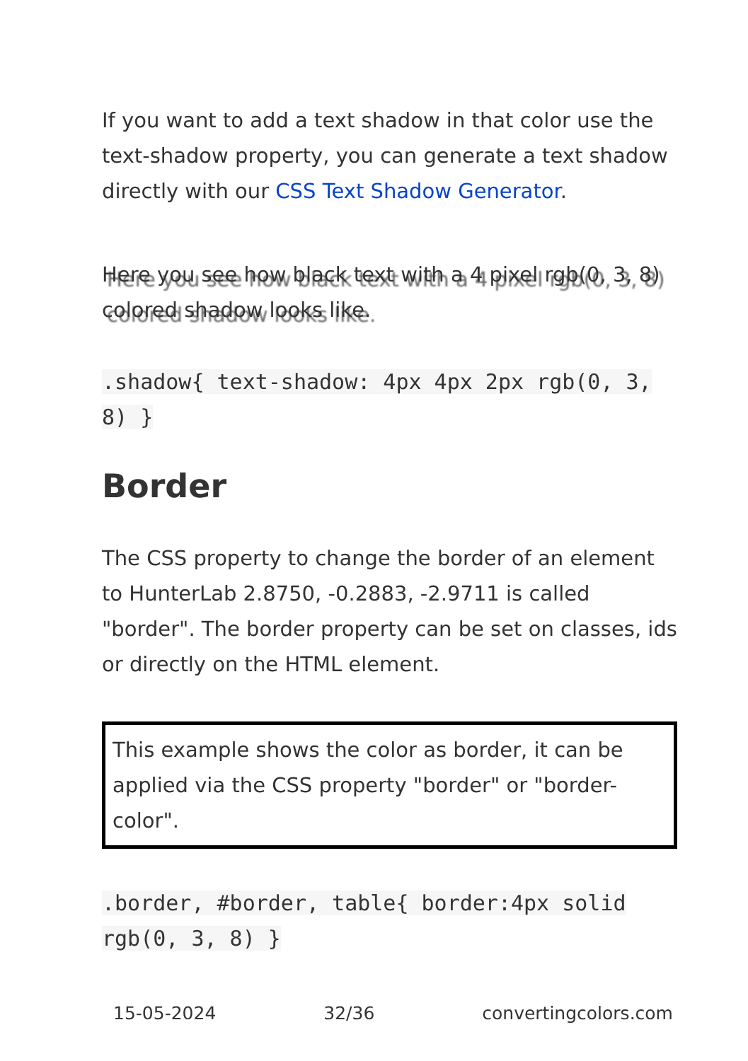If you want to add a text shadow in that color use the text-shadow property, you can generate a text shadow directly with our CSS Text Shadow Generator.
Here you see how black text with a 4 pixel rgb(0, 3, 8) colored shadow looks like.
.shadow{ text-shadow: 4px 4px 2px rgb(0, 3, 8) }
Border
The CSS property to change the border of an element to HunterLab 2.8750, -0.2883, -2.9711 is called "border". The border property can be set on classes, ids or directly on the HTML element.
This example shows the color as border, it can be applied via the CSS property "border" or "border-color".
.border, #border, table{ border:4px solid rgb(0, 3, 8) }
15-05-2024 32/36 convertingcolors.com